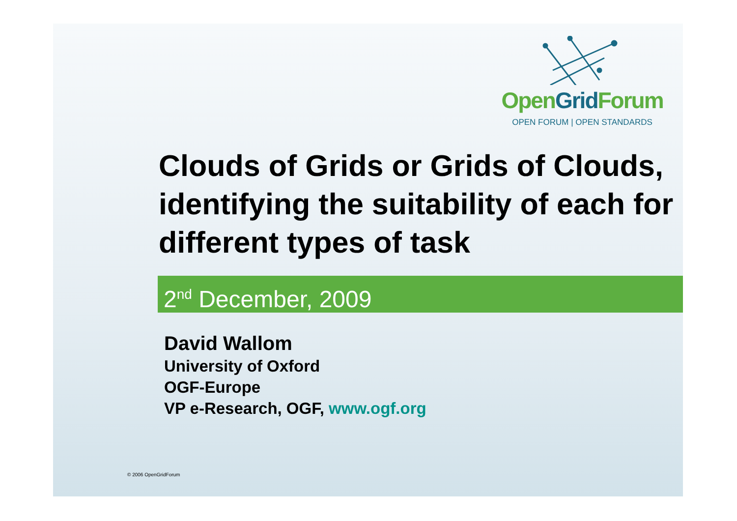Open Grid Forum
OPEN FORUM | OPEN STANDARDS
Clouds of Grids or Grids of Clouds, identifying the suitability of each for different types of task
2<sup>nd</sup> December, 2009
David Wallom
University of Oxford
OGF-Europe
VP e-Research, OGF, www.ogf.org
© 2006 OpenGridForum